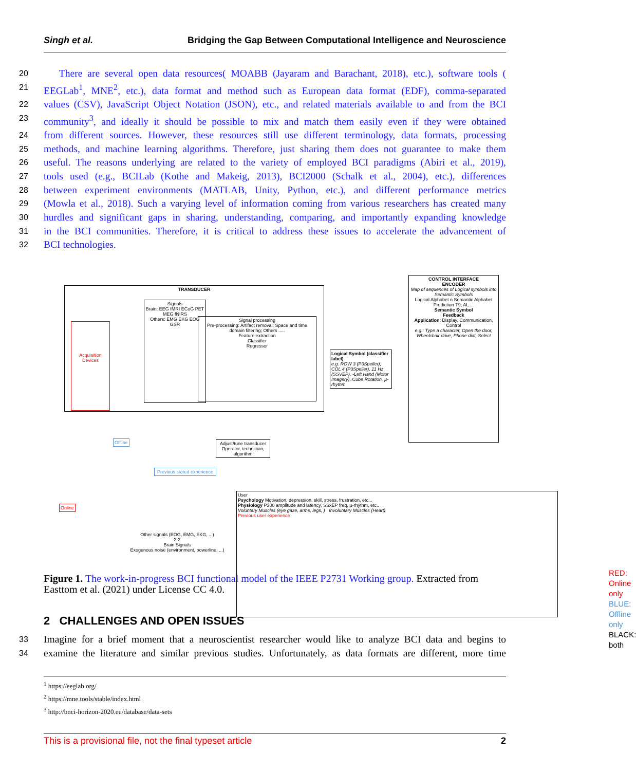Singh et al. Bridging the Gap Between Computational Intelligence and Neuroscience
20 There are several open data resources( MOABB (Jayaram and Barachant, 2018), etc.), software tools (
21 EEGLab<sup>1</sup>, MNE<sup>2</sup>, etc.), data format and method such as European data format (EDF), comma-separated
22 values (CSV), JavaScript Object Notation (JSON), etc., and related materials available to and from the BCI
23 community<sup>3</sup>, and ideally it should be possible to mix and match them easily even if they were obtained
24 from different sources. However, these resources still use different terminology, data formats, processing
25 methods, and machine learning algorithms. Therefore, just sharing them does not guarantee to make them
26 useful. The reasons underlying are related to the variety of employed BCI paradigms (Abiri et al., 2019),
27 tools used (e.g., BCILab (Kothe and Makeig, 2013), BCI2000 (Schalk et al., 2004), etc.), differences
28 between experiment environments (MATLAB, Unity, Python, etc.), and different performance metrics
29 (Mowla et al., 2018). Such a varying level of information coming from various researchers has created many
30 hurdles and significant gaps in sharing, understanding, comparing, and importantly expanding knowledge
31 in the BCI communities. Therefore, it is critical to address these issues to accelerate the advancement of
32 BCI technologies.
TRANSDUCER
Acquisition Devices
Signals
Brain: EEG fMRI ECoG PET MEG fNIRS
Others: EMG EKG EOG GSR
Signal processing
Pre-processing: Artifact removal; Space and time domain filtering; Others .....
Feature extraction
Classifier
Regressor
Logical Symbol (classifier label)
e.g. ROW 3 (P3Speller), COL 4 (P3Speller), 11 Hz (SSVEP), -Left Hand (Motor Imagery), Cube Rotation, µ-rhythm
CONTROL INTERFACE
ENCODER
Map of sequences of Logical symbols into Semantic Symbols
Logical Alphabet n Semantic Alphabet
Prediction T9, AI, ...
Semantic Symbol
Feedback
Application: Display, Communication, Control
e.g.: Type a character, Open the door, Wheelchair drive, Phone dial, Select
Offline
Previous stored experience
Adjust/tune transducer
Operator, technician, algorithm
Online
Other signals (EOG, EMG, EKG, ...)
Σ Σ
Brain Signals
Exogenous noise (environment, powerline, ...)
User
Psychology Motivation, depression, skill, stress, frustration, etc...
Physiology P300 amplitude and latency, SSxEP freq, µ-rhythm, etc..
Voluntary Muscles (eye gaze, arms, legs, ) Involuntary Muscles (Heart)
Previous user experience
RED: Online only
BLUE: Offline only
BLACK: both
Figure 1. The work-in-progress BCI functional model of the IEEE P2731 Working group. Extracted from Easttom et al. (2021) under License CC 4.0.
2 CHALLENGES AND OPEN ISSUES
33 Imagine for a brief moment that a neuroscientist researcher would like to analyze BCI data and begins to
34 examine the literature and similar previous studies. Unfortunately, as data formats are different, more time
<sup>1</sup> https://eeglab.org/
<sup>2</sup> https://mne.tools/stable/index.html
<sup>3</sup> http://bnci-horizon-2020.eu/database/data-sets
This is a provisional file, not the final typeset article 2